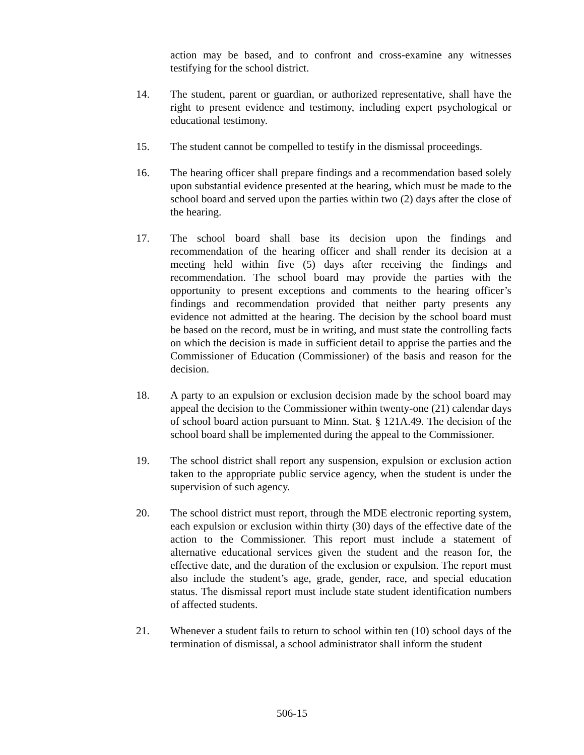action may be based, and to confront and cross-examine any witnesses testifying for the school district.
14. The student, parent or guardian, or authorized representative, shall have the right to present evidence and testimony, including expert psychological or educational testimony.
15. The student cannot be compelled to testify in the dismissal proceedings.
16. The hearing officer shall prepare findings and a recommendation based solely upon substantial evidence presented at the hearing, which must be made to the school board and served upon the parties within two (2) days after the close of the hearing.
17. The school board shall base its decision upon the findings and recommendation of the hearing officer and shall render its decision at a meeting held within five (5) days after receiving the findings and recommendation. The school board may provide the parties with the opportunity to present exceptions and comments to the hearing officer’s findings and recommendation provided that neither party presents any evidence not admitted at the hearing. The decision by the school board must be based on the record, must be in writing, and must state the controlling facts on which the decision is made in sufficient detail to apprise the parties and the Commissioner of Education (Commissioner) of the basis and reason for the decision.
18. A party to an expulsion or exclusion decision made by the school board may appeal the decision to the Commissioner within twenty-one (21) calendar days of school board action pursuant to Minn. Stat. § 121A.49. The decision of the school board shall be implemented during the appeal to the Commissioner.
19. The school district shall report any suspension, expulsion or exclusion action taken to the appropriate public service agency, when the student is under the supervision of such agency.
20. The school district must report, through the MDE electronic reporting system, each expulsion or exclusion within thirty (30) days of the effective date of the action to the Commissioner. This report must include a statement of alternative educational services given the student and the reason for, the effective date, and the duration of the exclusion or expulsion. The report must also include the student’s age, grade, gender, race, and special education status. The dismissal report must include state student identification numbers of affected students.
21. Whenever a student fails to return to school within ten (10) school days of the termination of dismissal, a school administrator shall inform the student
506-15